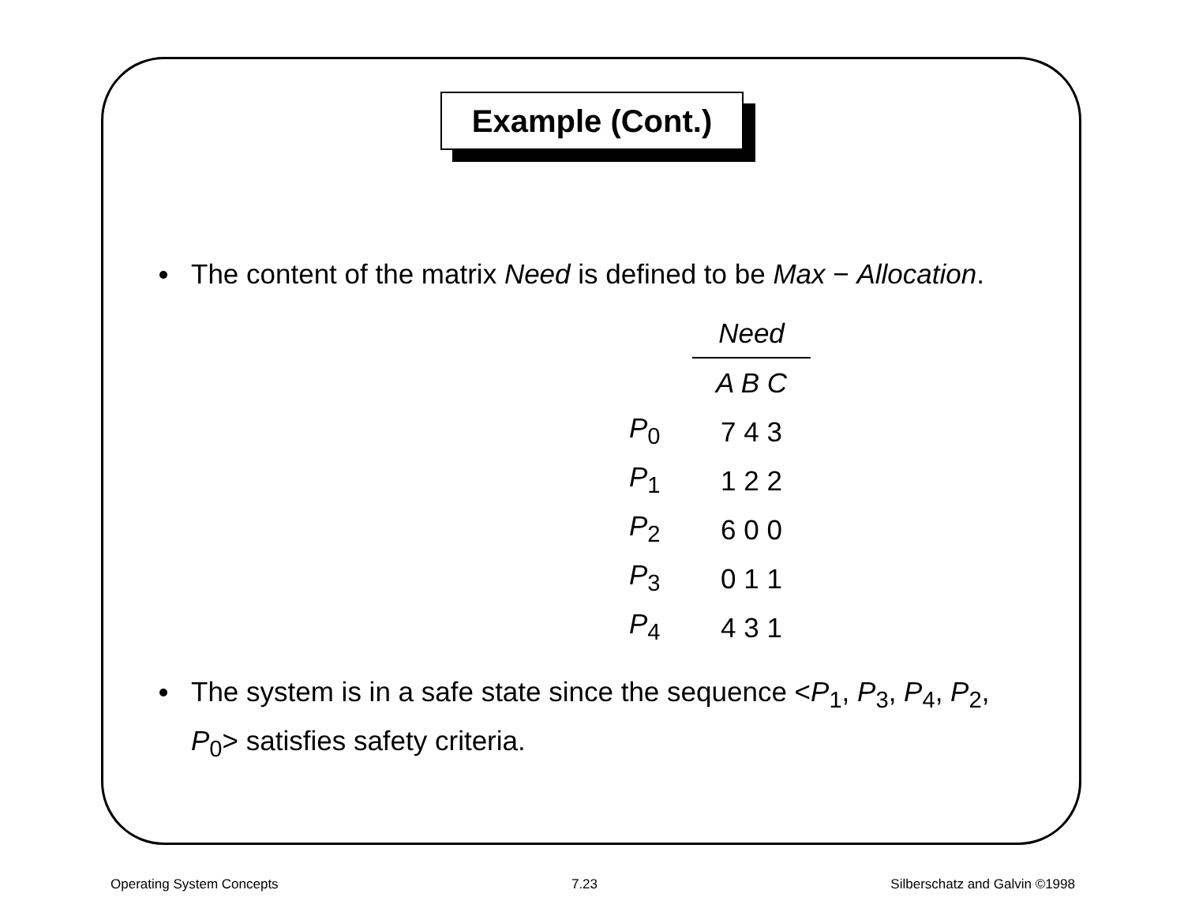Example (Cont.)
The content of the matrix Need is defined to be Max − Allocation.
| | Need |
| --- | --- |
| | A B C |
| P<sub>0</sub> | 7 4 3 |
| P<sub>1</sub> | 1 2 2 |
| P<sub>2</sub> | 6 0 0 |
| P<sub>3</sub> | 0 1 1 |
| P<sub>4</sub> | 4 3 1 |
The system is in a safe state since the sequence <P<sub>1</sub>, P<sub>3</sub>, P<sub>4</sub>, P<sub>2</sub>, P<sub>0</sub>> satisfies safety criteria.
Operating System Concepts 7.23 Silberschatz and Galvin ©1998